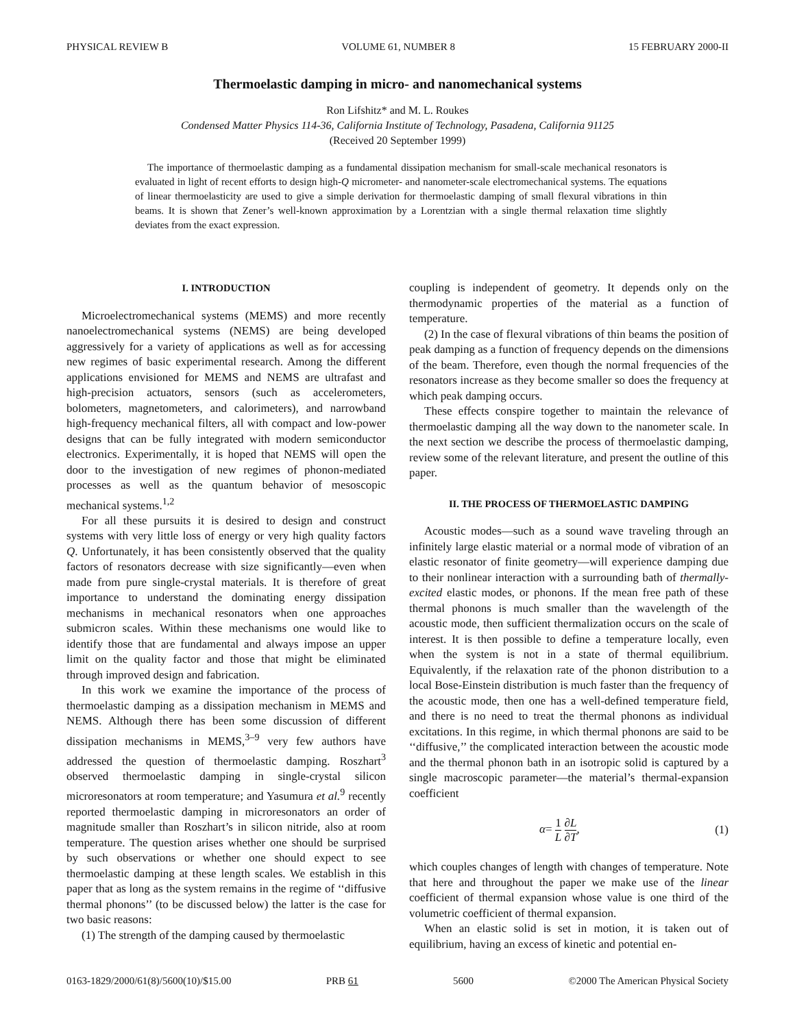PHYSICAL REVIEW B VOLUME 61, NUMBER 8 15 FEBRUARY 2000-II
Thermoelastic damping in micro- and nanomechanical systems
Ron Lifshitz* and M. L. Roukes
Condensed Matter Physics 114-36, California Institute of Technology, Pasadena, California 91125
(Received 20 September 1999)
The importance of thermoelastic damping as a fundamental dissipation mechanism for small-scale mechanical resonators is evaluated in light of recent efforts to design high-Q micrometer- and nanometer-scale electromechanical systems. The equations of linear thermoelasticity are used to give a simple derivation for thermoelastic damping of small flexural vibrations in thin beams. It is shown that Zener’s well-known approximation by a Lorentzian with a single thermal relaxation time slightly deviates from the exact expression.
I. INTRODUCTION
Microelectromechanical systems (MEMS) and more recently nanoelectromechanical systems (NEMS) are being developed aggressively for a variety of applications as well as for accessing new regimes of basic experimental research. Among the different applications envisioned for MEMS and NEMS are ultrafast and high-precision actuators, sensors (such as accelerometers, bolometers, magnetometers, and calorimeters), and narrowband high-frequency mechanical filters, all with compact and low-power designs that can be fully integrated with modern semiconductor electronics. Experimentally, it is hoped that NEMS will open the door to the investigation of new regimes of phonon-mediated processes as well as the quantum behavior of mesoscopic mechanical systems.<sup>1,2</sup>
For all these pursuits it is desired to design and construct systems with very little loss of energy or very high quality factors Q. Unfortunately, it has been consistently observed that the quality factors of resonators decrease with size significantly—even when made from pure single-crystal materials. It is therefore of great importance to understand the dominating energy dissipation mechanisms in mechanical resonators when one approaches submicron scales. Within these mechanisms one would like to identify those that are fundamental and always impose an upper limit on the quality factor and those that might be eliminated through improved design and fabrication.
In this work we examine the importance of the process of thermoelastic damping as a dissipation mechanism in MEMS and NEMS. Although there has been some discussion of different dissipation mechanisms in MEMS,<sup>3–9</sup> very few authors have addressed the question of thermoelastic damping. Roszhart<sup>3</sup> observed thermoelastic damping in single-crystal silicon microresonators at room temperature; and Yasumura et al.<sup>9</sup> recently reported thermoelastic damping in microresonators an order of magnitude smaller than Roszhart’s in silicon nitride, also at room temperature. The question arises whether one should be surprised by such observations or whether one should expect to see thermoelastic damping at these length scales. We establish in this paper that as long as the system remains in the regime of ‘‘diffusive thermal phonons’’ (to be discussed below) the latter is the case for two basic reasons:
(1) The strength of the damping caused by thermoelastic
coupling is independent of geometry. It depends only on the thermodynamic properties of the material as a function of temperature.
(2) In the case of flexural vibrations of thin beams the position of peak damping as a function of frequency depends on the dimensions of the beam. Therefore, even though the normal frequencies of the resonators increase as they become smaller so does the frequency at which peak damping occurs.
These effects conspire together to maintain the relevance of thermoelastic damping all the way down to the nanometer scale. In the next section we describe the process of thermoelastic damping, review some of the relevant literature, and present the outline of this paper.
II. THE PROCESS OF THERMOELASTIC DAMPING
Acoustic modes—such as a sound wave traveling through an infinitely large elastic material or a normal mode of vibration of an elastic resonator of finite geometry—will experience damping due to their nonlinear interaction with a surrounding bath of thermally-excited elastic modes, or phonons. If the mean free path of these thermal phonons is much smaller than the wavelength of the acoustic mode, then sufficient thermalization occurs on the scale of interest. It is then possible to define a temperature locally, even when the system is not in a state of thermal equilibrium. Equivalently, if the relaxation rate of the phonon distribution to a local Bose-Einstein distribution is much faster than the frequency of the acoustic mode, then one has a well-defined temperature field, and there is no need to treat the thermal phonons as individual excitations. In this regime, in which thermal phonons are said to be ‘‘diffusive,’’ the complicated interaction between the acoustic mode and the thermal phonon bath in an isotropic solid is captured by a single macroscopic parameter—the material’s thermal-expansion coefficient
α= 1 L ∂L ∂T, (1)
which couples changes of length with changes of temperature. Note that here and throughout the paper we make use of the linear coefficient of thermal expansion whose value is one third of the volumetric coefficient of thermal expansion.
When an elastic solid is set in motion, it is taken out of equilibrium, having an excess of kinetic and potential en-
0163-1829/2000/61(8)/5600(10)/$15.00 PRB 61 5600 ©2000 The American Physical Society